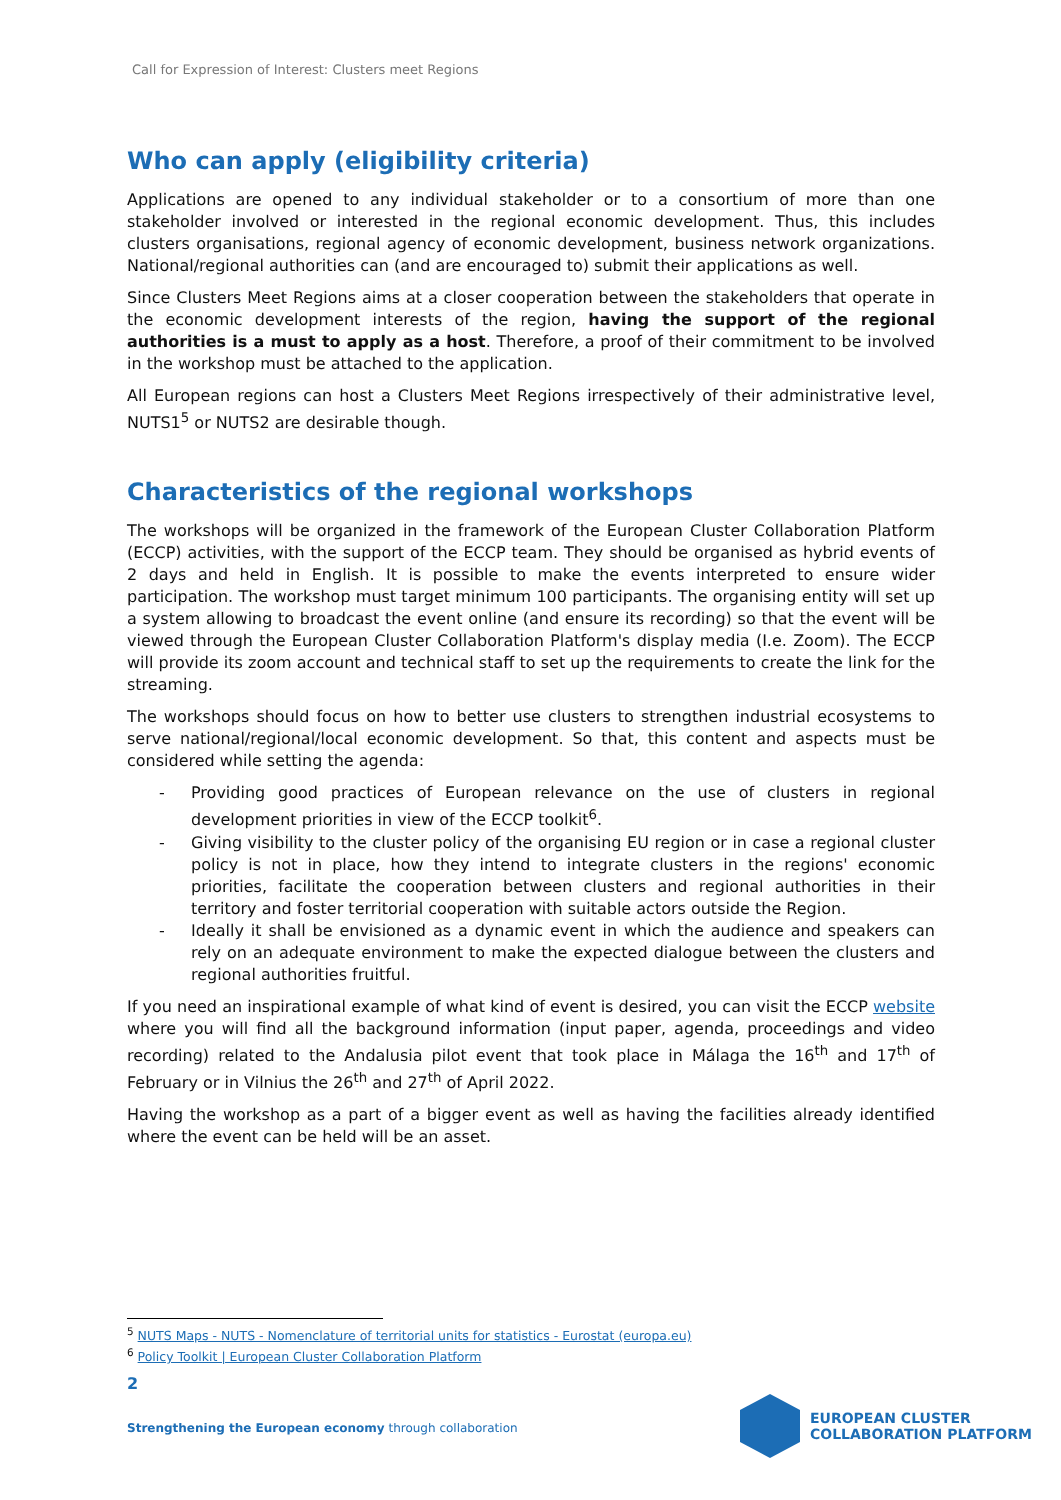Call for Expression of Interest: Clusters meet Regions
Who can apply (eligibility criteria)
Applications are opened to any individual stakeholder or to a consortium of more than one stakeholder involved or interested in the regional economic development. Thus, this includes clusters organisations, regional agency of economic development, business network organizations. National/regional authorities can (and are encouraged to) submit their applications as well.
Since Clusters Meet Regions aims at a closer cooperation between the stakeholders that operate in the economic development interests of the region, having the support of the regional authorities is a must to apply as a host. Therefore, a proof of their commitment to be involved in the workshop must be attached to the application.
All European regions can host a Clusters Meet Regions irrespectively of their administrative level, NUTS1<sup>5</sup> or NUTS2 are desirable though.
Characteristics of the regional workshops
The workshops will be organized in the framework of the European Cluster Collaboration Platform (ECCP) activities, with the support of the ECCP team. They should be organised as hybrid events of 2 days and held in English. It is possible to make the events interpreted to ensure wider participation. The workshop must target minimum 100 participants. The organising entity will set up a system allowing to broadcast the event online (and ensure its recording) so that the event will be viewed through the European Cluster Collaboration Platform's display media (I.e. Zoom). The ECCP will provide its zoom account and technical staff to set up the requirements to create the link for the streaming.
The workshops should focus on how to better use clusters to strengthen industrial ecosystems to serve national/regional/local economic development. So that, this content and aspects must be considered while setting the agenda:
- Providing good practices of European relevance on the use of clusters in regional development priorities in view of the ECCP toolkit<sup>6</sup>.
- Giving visibility to the cluster policy of the organising EU region or in case a regional cluster policy is not in place, how they intend to integrate clusters in the regions' economic priorities, facilitate the cooperation between clusters and regional authorities in their territory and foster territorial cooperation with suitable actors outside the Region.
- Ideally it shall be envisioned as a dynamic event in which the audience and speakers can rely on an adequate environment to make the expected dialogue between the clusters and regional authorities fruitful.
If you need an inspirational example of what kind of event is desired, you can visit the ECCP website where you will find all the background information (input paper, agenda, proceedings and video recording) related to the Andalusia pilot event that took place in Málaga the 16<sup>th</sup> and 17<sup>th</sup> of February or in Vilnius the 26<sup>th</sup> and 27<sup>th</sup> of April 2022.
Having the workshop as a part of a bigger event as well as having the facilities already identified where the event can be held will be an asset.
<sup>5</sup> NUTS Maps - NUTS - Nomenclature of territorial units for statistics - Eurostat (europa.eu)
<sup>6</sup> Policy Toolkit | European Cluster Collaboration Platform
2
Strengthening the European economy through collaboration
EUROPEAN CLUSTER
COLLABORATION PLATFORM